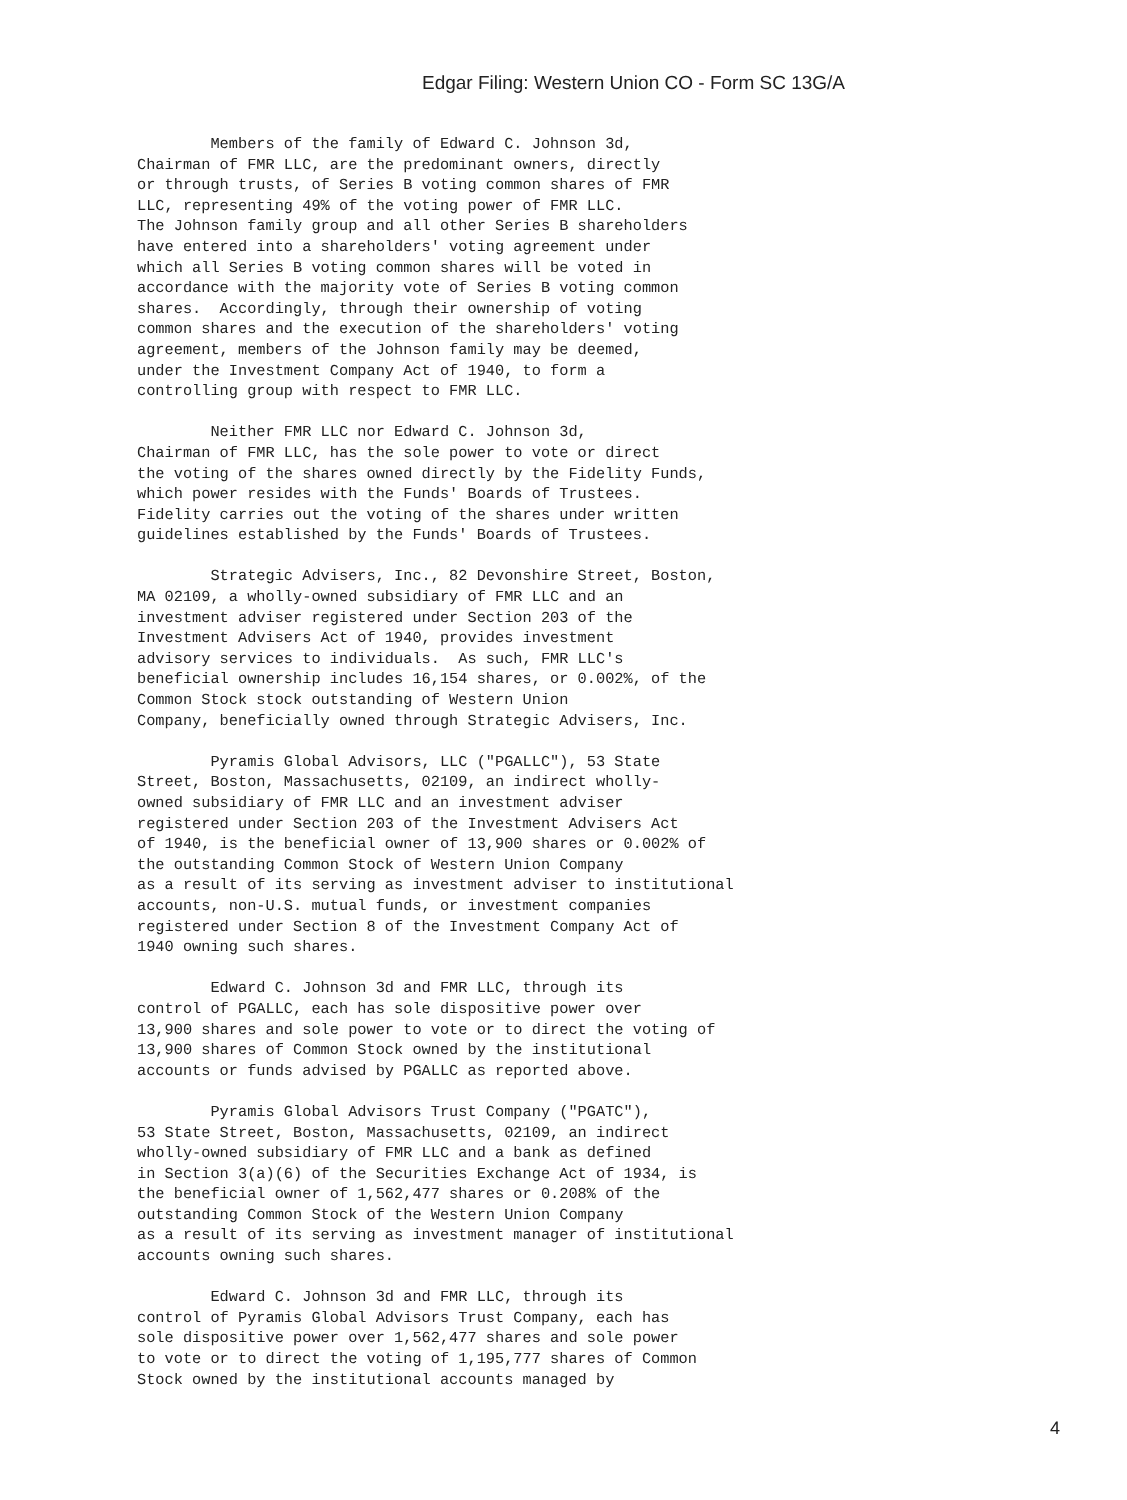Edgar Filing: Western Union CO - Form SC 13G/A
        Members of the family of Edward C. Johnson 3d,
Chairman of FMR LLC, are the predominant owners, directly
or through trusts, of Series B voting common shares of FMR
LLC, representing 49% of the voting power of FMR LLC.
The Johnson family group and all other Series B shareholders
have entered into a shareholders' voting agreement under
which all Series B voting common shares will be voted in
accordance with the majority vote of Series B voting common
shares.  Accordingly, through their ownership of voting
common shares and the execution of the shareholders' voting
agreement, members of the Johnson family may be deemed,
under the Investment Company Act of 1940, to form a
controlling group with respect to FMR LLC.

        Neither FMR LLC nor Edward C. Johnson 3d,
Chairman of FMR LLC, has the sole power to vote or direct
the voting of the shares owned directly by the Fidelity Funds,
which power resides with the Funds' Boards of Trustees.
Fidelity carries out the voting of the shares under written
guidelines established by the Funds' Boards of Trustees.

        Strategic Advisers, Inc., 82 Devonshire Street, Boston,
MA 02109, a wholly-owned subsidiary of FMR LLC and an
investment adviser registered under Section 203 of the
Investment Advisers Act of 1940, provides investment
advisory services to individuals.  As such, FMR LLC's
beneficial ownership includes 16,154 shares, or 0.002%, of the
Common Stock stock outstanding of Western Union
Company, beneficially owned through Strategic Advisers, Inc.

        Pyramis Global Advisors, LLC ("PGALLC"), 53 State
Street, Boston, Massachusetts, 02109, an indirect wholly-
owned subsidiary of FMR LLC and an investment adviser
registered under Section 203 of the Investment Advisers Act
of 1940, is the beneficial owner of 13,900 shares or 0.002% of
the outstanding Common Stock of Western Union Company
as a result of its serving as investment adviser to institutional
accounts, non-U.S. mutual funds, or investment companies
registered under Section 8 of the Investment Company Act of
1940 owning such shares.

        Edward C. Johnson 3d and FMR LLC, through its
control of PGALLC, each has sole dispositive power over
13,900 shares and sole power to vote or to direct the voting of
13,900 shares of Common Stock owned by the institutional
accounts or funds advised by PGALLC as reported above.

        Pyramis Global Advisors Trust Company ("PGATC"),
53 State Street, Boston, Massachusetts, 02109, an indirect
wholly-owned subsidiary of FMR LLC and a bank as defined
in Section 3(a)(6) of the Securities Exchange Act of 1934, is
the beneficial owner of 1,562,477 shares or 0.208% of the
outstanding Common Stock of the Western Union Company
as a result of its serving as investment manager of institutional
accounts owning such shares.

        Edward C. Johnson 3d and FMR LLC, through its
control of Pyramis Global Advisors Trust Company, each has
sole dispositive power over 1,562,477 shares and sole power
to vote or to direct the voting of 1,195,777 shares of Common
Stock owned by the institutional accounts managed by
4